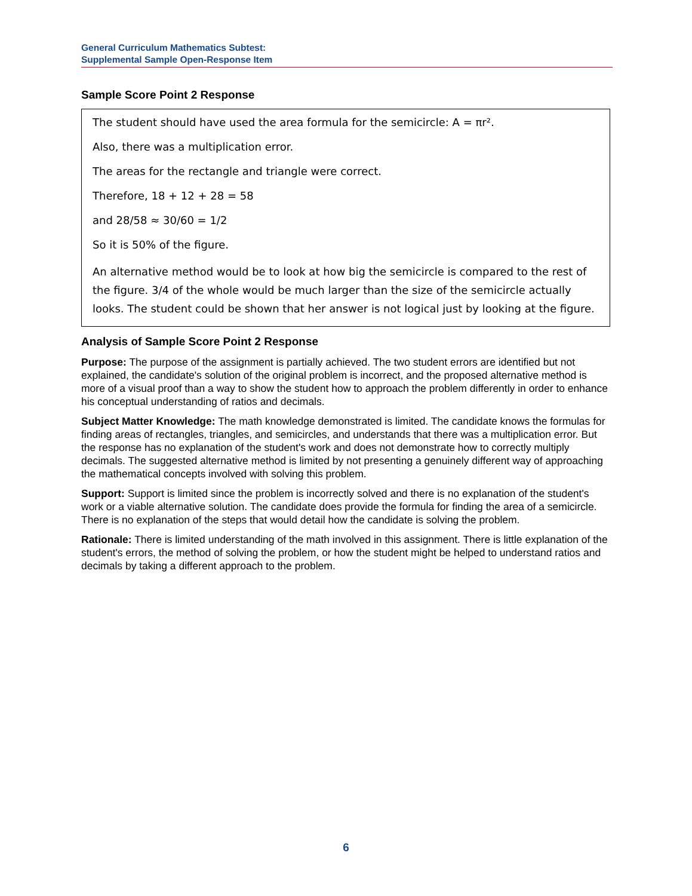General Curriculum Mathematics Subtest:
Supplemental Sample Open-Response Item
Sample Score Point 2 Response
The student should have used the area formula for the semicircle: A = πr².
Also, there was a multiplication error.
The areas for the rectangle and triangle were correct.
Therefore, 18 + 12 + 28 = 58
and 28/58 ≈ 30/60 = 1/2
So it is 50% of the figure.
An alternative method would be to look at how big the semicircle is compared to the rest of the figure. 3/4 of the whole would be much larger than the size of the semicircle actually looks. The student could be shown that her answer is not logical just by looking at the figure.
Analysis of Sample Score Point 2 Response
Purpose: The purpose of the assignment is partially achieved. The two student errors are identified but not explained, the candidate's solution of the original problem is incorrect, and the proposed alternative method is more of a visual proof than a way to show the student how to approach the problem differently in order to enhance his conceptual understanding of ratios and decimals.
Subject Matter Knowledge: The math knowledge demonstrated is limited. The candidate knows the formulas for finding areas of rectangles, triangles, and semicircles, and understands that there was a multiplication error. But the response has no explanation of the student's work and does not demonstrate how to correctly multiply decimals. The suggested alternative method is limited by not presenting a genuinely different way of approaching the mathematical concepts involved with solving this problem.
Support: Support is limited since the problem is incorrectly solved and there is no explanation of the student's work or a viable alternative solution. The candidate does provide the formula for finding the area of a semicircle. There is no explanation of the steps that would detail how the candidate is solving the problem.
Rationale: There is limited understanding of the math involved in this assignment. There is little explanation of the student's errors, the method of solving the problem, or how the student might be helped to understand ratios and decimals by taking a different approach to the problem.
6